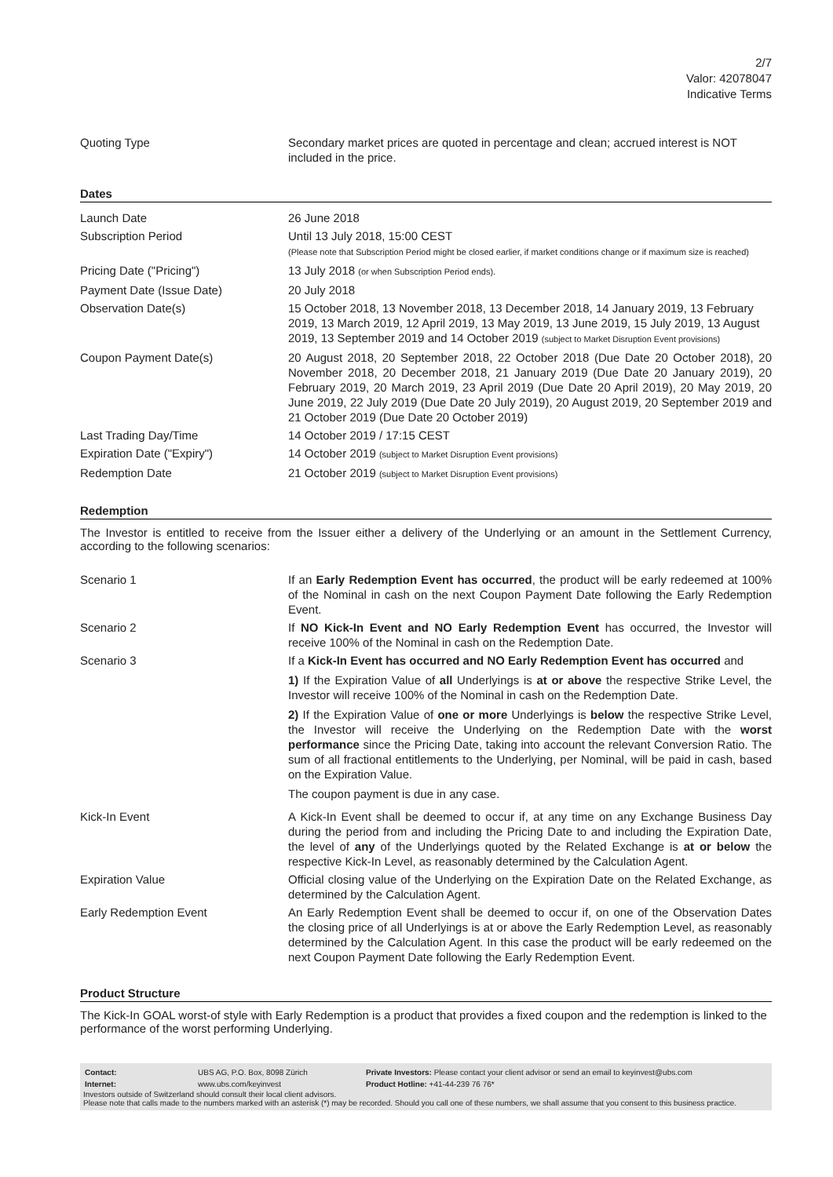2/7
Valor: 42078047
Indicative Terms
| Quoting Type | Secondary market prices are quoted in percentage and clean; accrued interest is NOT included in the price. |
Dates
| Launch Date | 26 June 2018 |
| Subscription Period | Until 13 July 2018, 15:00 CEST (Please note that Subscription Period might be closed earlier, if market conditions change or if maximum size is reached) |
| Pricing Date ("Pricing") | 13 July 2018 (or when Subscription Period ends). |
| Payment Date (Issue Date) | 20 July 2018 |
| Observation Date(s) | 15 October 2018, 13 November 2018, 13 December 2018, 14 January 2019, 13 February 2019, 13 March 2019, 12 April 2019, 13 May 2019, 13 June 2019, 15 July 2019, 13 August 2019, 13 September 2019 and 14 October 2019 (subject to Market Disruption Event provisions) |
| Coupon Payment Date(s) | 20 August 2018, 20 September 2018, 22 October 2018 (Due Date 20 October 2018), 20 November 2018, 20 December 2018, 21 January 2019 (Due Date 20 January 2019), 20 February 2019, 20 March 2019, 23 April 2019 (Due Date 20 April 2019), 20 May 2019, 20 June 2019, 22 July 2019 (Due Date 20 July 2019), 20 August 2019, 20 September 2019 and 21 October 2019 (Due Date 20 October 2019) |
| Last Trading Day/Time | 14 October 2019 / 17:15 CEST |
| Expiration Date ("Expiry") | 14 October 2019 (subject to Market Disruption Event provisions) |
| Redemption Date | 21 October 2019 (subject to Market Disruption Event provisions) |
Redemption
The Investor is entitled to receive from the Issuer either a delivery of the Underlying or an amount in the Settlement Currency, according to the following scenarios:
| Scenario 1 | If an Early Redemption Event has occurred , the product will be early redeemed at 100% of the Nominal in cash on the next Coupon Payment Date following the Early Redemption Event. |
| Scenario 2 | If NO Kick-In Event and NO Early Redemption Event has occurred, the Investor will receive 100% of the Nominal in cash on the Redemption Date. |
| Scenario 3 | If a Kick-In Event has occurred and NO Early Redemption Event has occurred and 1) If the Expiration Value of all Underlyings is at or above the respective Strike Level, the Investor will receive 100% of the Nominal in cash on the Redemption Date. 2) If the Expiration Value of one or more Underlyings is below the respective Strike Level, the Investor will receive the Underlying on the Redemption Date with the worst performance since the Pricing Date, taking into account the relevant Conversion Ratio. The sum of all fractional entitlements to the Underlying, per Nominal, will be paid in cash, based on the Expiration Value. The coupon payment is due in any case. |
| Kick-In Event | A Kick-In Event shall be deemed to occur if, at any time on any Exchange Business Day during the period from and including the Pricing Date to and including the Expiration Date, the level of any of the Underlyings quoted by the Related Exchange is at or below the respective Kick-In Level, as reasonably determined by the Calculation Agent. |
| Expiration Value | Official closing value of the Underlying on the Expiration Date on the Related Exchange, as determined by the Calculation Agent. |
| Early Redemption Event | An Early Redemption Event shall be deemed to occur if, on one of the Observation Dates the closing price of all Underlyings is at or above the Early Redemption Level, as reasonably determined by the Calculation Agent. In this case the product will be early redeemed on the next Coupon Payment Date following the Early Redemption Event. |
Product Structure
The Kick-In GOAL worst-of style with Early Redemption is a product that provides a fixed coupon and the redemption is linked to the performance of the worst performing Underlying.
| Contact: | UBS AG, P.O. Box, 8098 Zürich | Private Investors: Please contact your client advisor or send an email to keyinvest@ubs.com |
| Internet: | www.ubs.com/keyinvest | Product Hotline: +41-44-239 76 76* |
Investors outside of Switzerland should consult their local client advisors.
Please note that calls made to the numbers marked with an asterisk (*) may be recorded. Should you call one of these numbers, we shall assume that you consent to this business practice.